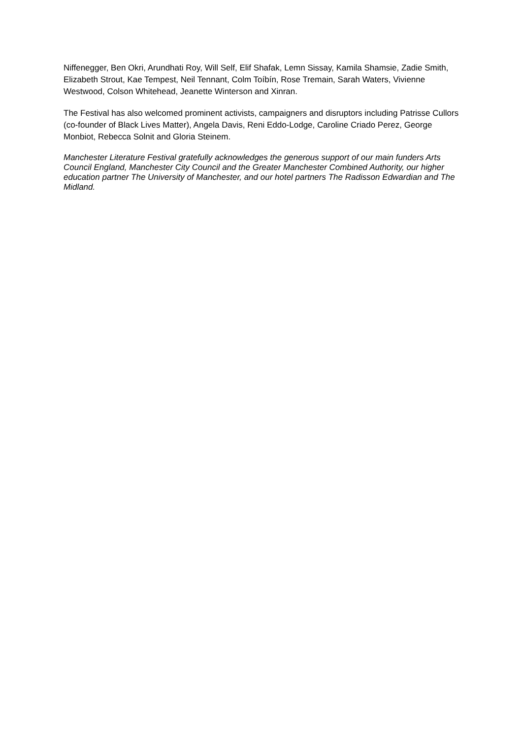Niffenegger, Ben Okri, Arundhati Roy, Will Self, Elif Shafak, Lemn Sissay, Kamila Shamsie, Zadie Smith, Elizabeth Strout, Kae Tempest, Neil Tennant, Colm Toíbín, Rose Tremain, Sarah Waters, Vivienne Westwood, Colson Whitehead, Jeanette Winterson and Xinran.
The Festival has also welcomed prominent activists, campaigners and disruptors including Patrisse Cullors (co-founder of Black Lives Matter), Angela Davis, Reni Eddo-Lodge, Caroline Criado Perez, George Monbiot, Rebecca Solnit and Gloria Steinem.
Manchester Literature Festival gratefully acknowledges the generous support of our main funders Arts Council England, Manchester City Council and the Greater Manchester Combined Authority, our higher education partner The University of Manchester, and our hotel partners The Radisson Edwardian and The Midland.